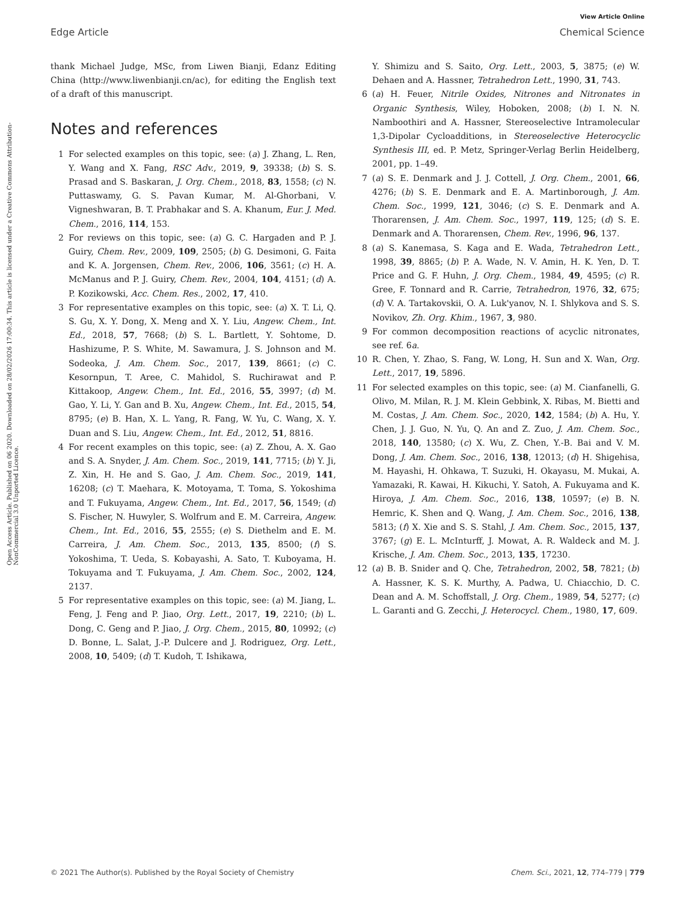View Article Online
Edge Article Chemical Science
Open Access Article. Published on 06 2020. Downloaded on 28/02/2026 17:00:34. This article is licensed under a Creative Commons Attribution-NonCommercial 3.0 Unported Licence.
thank Michael Judge, MSc, from Liwen Bianji, Edanz Editing China (http://www.liwenbianji.cn/ac), for editing the English text of a draft of this manuscript.
Notes and references
1 For selected examples on this topic, see: (a) J. Zhang, L. Ren, Y. Wang and X. Fang, RSC Adv., 2019, 9, 39338; (b) S. S. Prasad and S. Baskaran, J. Org. Chem., 2018, 83, 1558; (c) N. Puttaswamy, G. S. Pavan Kumar, M. Al-Ghorbani, V. Vigneshwaran, B. T. Prabhakar and S. A. Khanum, Eur. J. Med. Chem., 2016, 114, 153.
2 For reviews on this topic, see: (a) G. C. Hargaden and P. J. Guiry, Chem. Rev., 2009, 109, 2505; (b) G. Desimoni, G. Faita and K. A. Jorgensen, Chem. Rev., 2006, 106, 3561; (c) H. A. McManus and P. J. Guiry, Chem. Rev., 2004, 104, 4151; (d) A. P. Kozikowski, Acc. Chem. Res., 2002, 17, 410.
3 For representative examples on this topic, see: (a) X. T. Li, Q. S. Gu, X. Y. Dong, X. Meng and X. Y. Liu, Angew. Chem., Int. Ed., 2018, 57, 7668; (b) S. L. Bartlett, Y. Sohtome, D. Hashizume, P. S. White, M. Sawamura, J. S. Johnson and M. Sodeoka, J. Am. Chem. Soc., 2017, 139, 8661; (c) C. Kesornpun, T. Aree, C. Mahidol, S. Ruchirawat and P. Kittakoop, Angew. Chem., Int. Ed., 2016, 55, 3997; (d) M. Gao, Y. Li, Y. Gan and B. Xu, Angew. Chem., Int. Ed., 2015, 54, 8795; (e) B. Han, X. L. Yang, R. Fang, W. Yu, C. Wang, X. Y. Duan and S. Liu, Angew. Chem., Int. Ed., 2012, 51, 8816.
4 For recent examples on this topic, see: (a) Z. Zhou, A. X. Gao and S. A. Snyder, J. Am. Chem. Soc., 2019, 141, 7715; (b) Y. Ji, Z. Xin, H. He and S. Gao, J. Am. Chem. Soc., 2019, 141, 16208; (c) T. Maehara, K. Motoyama, T. Toma, S. Yokoshima and T. Fukuyama, Angew. Chem., Int. Ed., 2017, 56, 1549; (d) S. Fischer, N. Huwyler, S. Wolfrum and E. M. Carreira, Angew. Chem., Int. Ed., 2016, 55, 2555; (e) S. Diethelm and E. M. Carreira, J. Am. Chem. Soc., 2013, 135, 8500; (f) S. Yokoshima, T. Ueda, S. Kobayashi, A. Sato, T. Kuboyama, H. Tokuyama and T. Fukuyama, J. Am. Chem. Soc., 2002, 124, 2137.
5 For representative examples on this topic, see: (a) M. Jiang, L. Feng, J. Feng and P. Jiao, Org. Lett., 2017, 19, 2210; (b) L. Dong, C. Geng and P. Jiao, J. Org. Chem., 2015, 80, 10992; (c) D. Bonne, L. Salat, J.-P. Dulcere and J. Rodriguez, Org. Lett., 2008, 10, 5409; (d) T. Kudoh, T. Ishikawa,
Y. Shimizu and S. Saito, Org. Lett., 2003, 5, 3875; (e) W. Dehaen and A. Hassner, Tetrahedron Lett., 1990, 31, 743.
6 (a) H. Feuer, Nitrile Oxides, Nitrones and Nitronates in Organic Synthesis, Wiley, Hoboken, 2008; (b) I. N. N. Namboothiri and A. Hassner, Stereoselective Intramolecular 1,3-Dipolar Cycloadditions, in Stereoselective Heterocyclic Synthesis III, ed. P. Metz, Springer-Verlag Berlin Heidelberg, 2001, pp. 1–49.
7 (a) S. E. Denmark and J. J. Cottell, J. Org. Chem., 2001, 66, 4276; (b) S. E. Denmark and E. A. Martinborough, J. Am. Chem. Soc., 1999, 121, 3046; (c) S. E. Denmark and A. Thorarensen, J. Am. Chem. Soc., 1997, 119, 125; (d) S. E. Denmark and A. Thorarensen, Chem. Rev., 1996, 96, 137.
8 (a) S. Kanemasa, S. Kaga and E. Wada, Tetrahedron Lett., 1998, 39, 8865; (b) P. A. Wade, N. V. Amin, H. K. Yen, D. T. Price and G. F. Huhn, J. Org. Chem., 1984, 49, 4595; (c) R. Gree, F. Tonnard and R. Carrie, Tetrahedron, 1976, 32, 675; (d) V. A. Tartakovskii, O. A. Luk'yanov, N. I. Shlykova and S. S. Novikov, Zh. Org. Khim., 1967, 3, 980.
9 For common decomposition reactions of acyclic nitronates, see ref. 6a.
10 R. Chen, Y. Zhao, S. Fang, W. Long, H. Sun and X. Wan, Org. Lett., 2017, 19, 5896.
11 For selected examples on this topic, see: (a) M. Cianfanelli, G. Olivo, M. Milan, R. J. M. Klein Gebbink, X. Ribas, M. Bietti and M. Costas, J. Am. Chem. Soc., 2020, 142, 1584; (b) A. Hu, Y. Chen, J. J. Guo, N. Yu, Q. An and Z. Zuo, J. Am. Chem. Soc., 2018, 140, 13580; (c) X. Wu, Z. Chen, Y.-B. Bai and V. M. Dong, J. Am. Chem. Soc., 2016, 138, 12013; (d) H. Shigehisa, M. Hayashi, H. Ohkawa, T. Suzuki, H. Okayasu, M. Mukai, A. Yamazaki, R. Kawai, H. Kikuchi, Y. Satoh, A. Fukuyama and K. Hiroya, J. Am. Chem. Soc., 2016, 138, 10597; (e) B. N. Hemric, K. Shen and Q. Wang, J. Am. Chem. Soc., 2016, 138, 5813; (f) X. Xie and S. S. Stahl, J. Am. Chem. Soc., 2015, 137, 3767; (g) E. L. McInturff, J. Mowat, A. R. Waldeck and M. J. Krische, J. Am. Chem. Soc., 2013, 135, 17230.
12 (a) B. B. Snider and Q. Che, Tetrahedron, 2002, 58, 7821; (b) A. Hassner, K. S. K. Murthy, A. Padwa, U. Chiacchio, D. C. Dean and A. M. Schoffstall, J. Org. Chem., 1989, 54, 5277; (c) L. Garanti and G. Zecchi, J. Heterocycl. Chem., 1980, 17, 609.
© 2021 The Author(s). Published by the Royal Society of Chemistry Chem. Sci., 2021, 12, 774–779 | 779